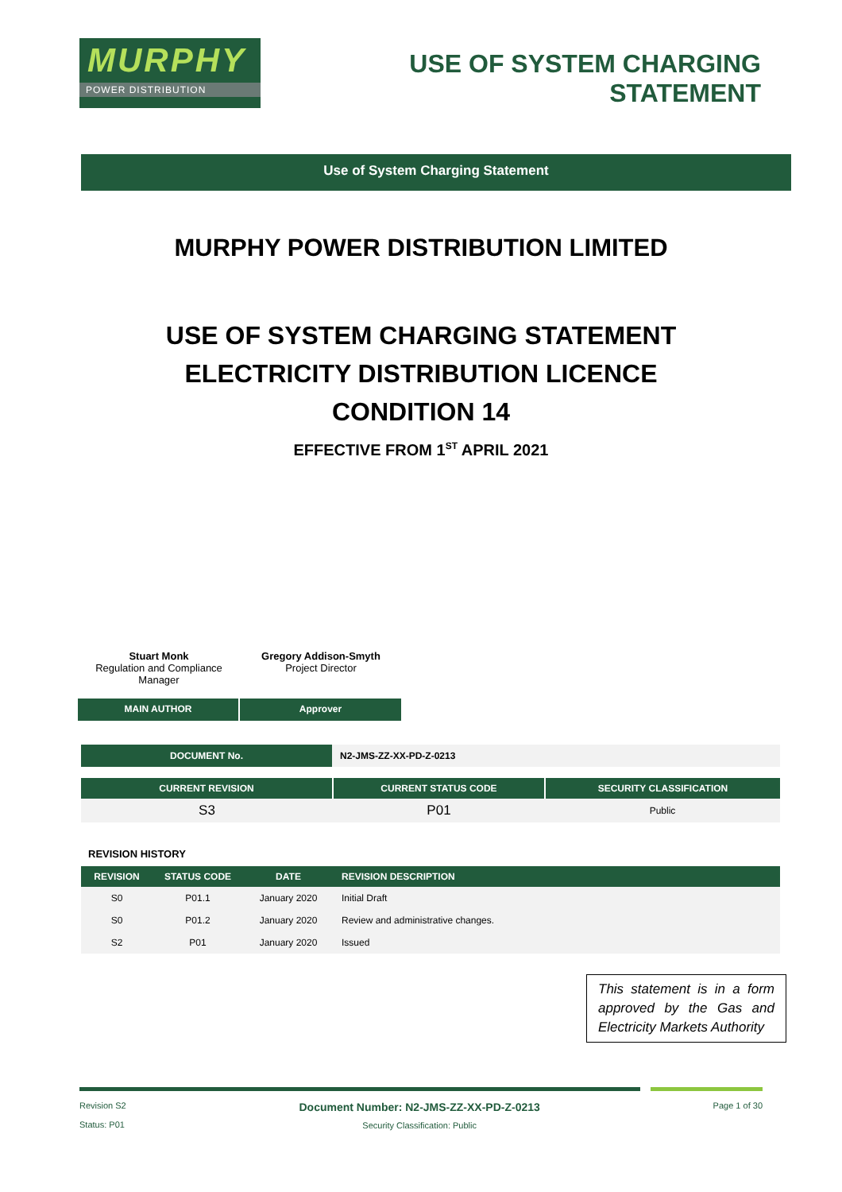MURPHY
POWER DISTRIBUTION
USE OF SYSTEM CHARGING
STATEMENT
Use of System Charging Statement
MURPHY POWER DISTRIBUTION LIMITED
USE OF SYSTEM CHARGING STATEMENT
ELECTRICITY DISTRIBUTION LICENCE
CONDITION 14
EFFECTIVE FROM 1<sup>ST</sup> APRIL 2021
Stuart Monk
Regulation and Compliance Manager
Gregory Addison-Smyth
Project Director
MAIN AUTHOR Approver
| DOCUMENT No. | N2-JMS-ZZ-XX-PD-Z-0213 |
| CURRENT REVISION | CURRENT STATUS CODE | SECURITY CLASSIFICATION |
| --- | --- | --- |
| S3 | P01 | Public |
REVISION HISTORY
| REVISION | STATUS CODE | DATE | REVISION DESCRIPTION |
| --- | --- | --- | --- |
| S0 | P01.1 | January 2020 | Initial Draft |
| S0 | P01.2 | January 2020 | Review and administrative changes. |
| S2 | P01 | January 2020 | Issued |
This statement is in a form approved by the Gas and Electricity Markets Authority
Revision S2
Status: P01
Document Number: N2-JMS-ZZ-XX-PD-Z-0213
Security Classification: Public
Page 1 of 30